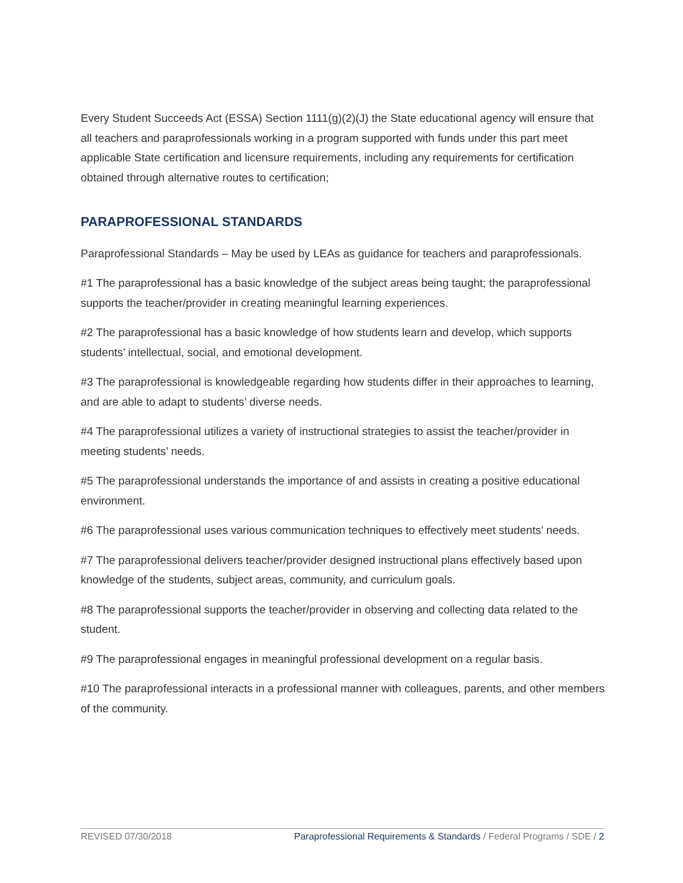Every Student Succeeds Act (ESSA) Section 1111(g)(2)(J) the State educational agency will ensure that all teachers and paraprofessionals working in a program supported with funds under this part meet applicable State certification and licensure requirements, including any requirements for certification obtained through alternative routes to certification;
PARAPROFESSIONAL STANDARDS
Paraprofessional Standards – May be used by LEAs as guidance for teachers and paraprofessionals.
#1 The paraprofessional has a basic knowledge of the subject areas being taught; the paraprofessional supports the teacher/provider in creating meaningful learning experiences.
#2 The paraprofessional has a basic knowledge of how students learn and develop, which supports students’ intellectual, social, and emotional development.
#3 The paraprofessional is knowledgeable regarding how students differ in their approaches to learning, and are able to adapt to students’ diverse needs.
#4 The paraprofessional utilizes a variety of instructional strategies to assist the teacher/provider in meeting students’ needs.
#5 The paraprofessional understands the importance of and assists in creating a positive educational environment.
#6 The paraprofessional uses various communication techniques to effectively meet students’ needs.
#7 The paraprofessional delivers teacher/provider designed instructional plans effectively based upon knowledge of the students, subject areas, community, and curriculum goals.
#8 The paraprofessional supports the teacher/provider in observing and collecting data related to the student.
#9 The paraprofessional engages in meaningful professional development on a regular basis.
#10 The paraprofessional interacts in a professional manner with colleagues, parents, and other members of the community.
REVISED 07/30/2018 Paraprofessional Requirements & Standards / Federal Programs / SDE / 2